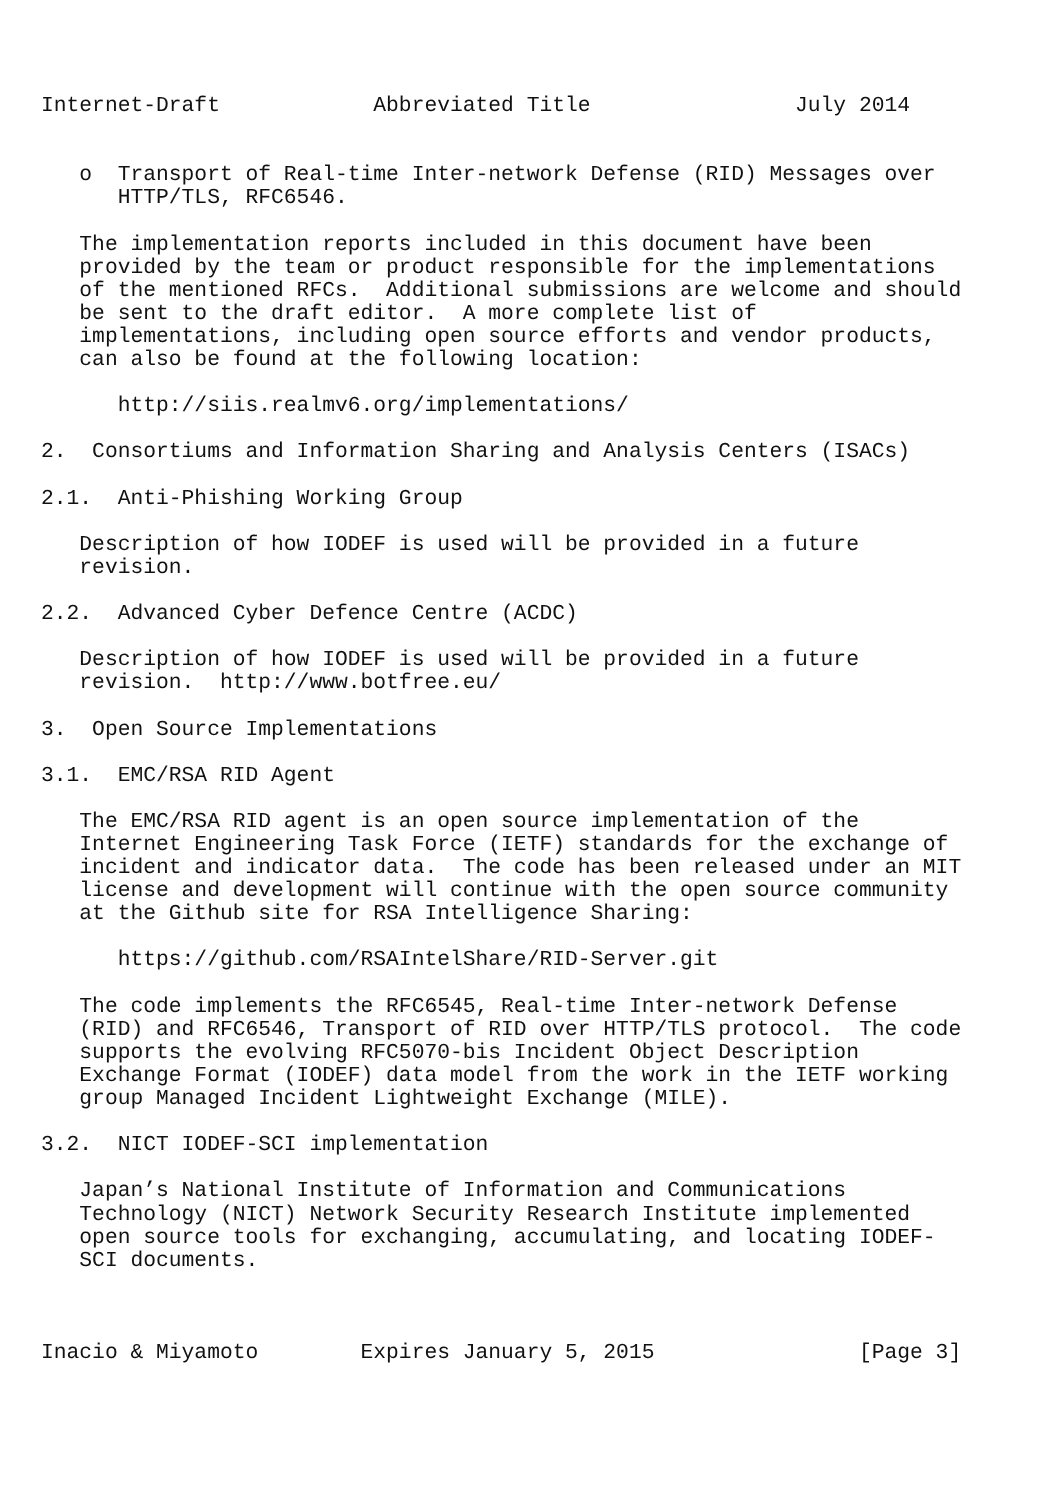Internet-Draft            Abbreviated Title                July 2014


   o  Transport of Real-time Inter-network Defense (RID) Messages over
      HTTP/TLS, RFC6546.

   The implementation reports included in this document have been
   provided by the team or product responsible for the implementations
   of the mentioned RFCs.  Additional submissions are welcome and should
   be sent to the draft editor.  A more complete list of
   implementations, including open source efforts and vendor products,
   can also be found at the following location:

      http://siis.realmv6.org/implementations/

2.  Consortiums and Information Sharing and Analysis Centers (ISACs)

2.1.  Anti-Phishing Working Group

   Description of how IODEF is used will be provided in a future
   revision.

2.2.  Advanced Cyber Defence Centre (ACDC)

   Description of how IODEF is used will be provided in a future
   revision.  http://www.botfree.eu/

3.  Open Source Implementations

3.1.  EMC/RSA RID Agent

   The EMC/RSA RID agent is an open source implementation of the
   Internet Engineering Task Force (IETF) standards for the exchange of
   incident and indicator data.  The code has been released under an MIT
   license and development will continue with the open source community
   at the Github site for RSA Intelligence Sharing:

      https://github.com/RSAIntelShare/RID-Server.git

   The code implements the RFC6545, Real-time Inter-network Defense
   (RID) and RFC6546, Transport of RID over HTTP/TLS protocol.  The code
   supports the evolving RFC5070-bis Incident Object Description
   Exchange Format (IODEF) data model from the work in the IETF working
   group Managed Incident Lightweight Exchange (MILE).

3.2.  NICT IODEF-SCI implementation

   Japan’s National Institute of Information and Communications
   Technology (NICT) Network Security Research Institute implemented
   open source tools for exchanging, accumulating, and locating IODEF-
   SCI documents.



Inacio & Miyamoto        Expires January 5, 2015                [Page 3]